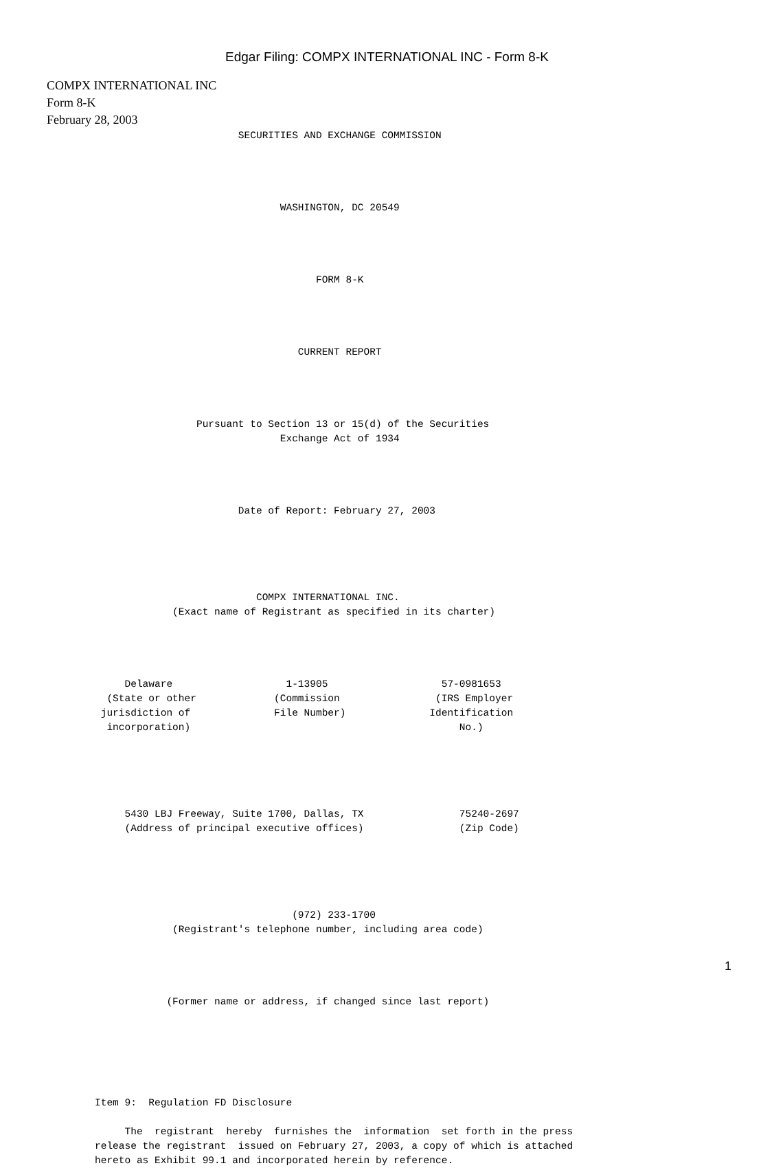Edgar Filing: COMPX INTERNATIONAL INC - Form 8-K
COMPX INTERNATIONAL INC
Form 8-K
February 28, 2003
                        SECURITIES AND EXCHANGE COMMISSION




                               WASHINGTON, DC 20549




                                     FORM 8-K




                                  CURRENT REPORT




                 Pursuant to Section 13 or 15(d) of the Securities
                               Exchange Act of 1934




                        Date of Report: February 27, 2003





                           COMPX INTERNATIONAL INC.
             (Exact name of Registrant as specified in its charter)




     Delaware                   1-13905                   57-0981653
  (State or other             (Commission                (IRS Employer
 jurisdiction of              File Number)              Identification
  incorporation)                                             No.)





     5430 LBJ Freeway, Suite 1700, Dallas, TX                75240-2697
     (Address of principal executive offices)                (Zip Code)





                                 (972) 233-1700
             (Registrant's telephone number, including area code)




            (Former name or address, if changed since last report)






Item 9:  Regulation FD Disclosure

     The  registrant  hereby  furnishes the  information  set forth in the press
release the registrant  issued on February 27, 2003, a copy of which is attached
hereto as Exhibit 99.1 and incorporated herein by reference.
1